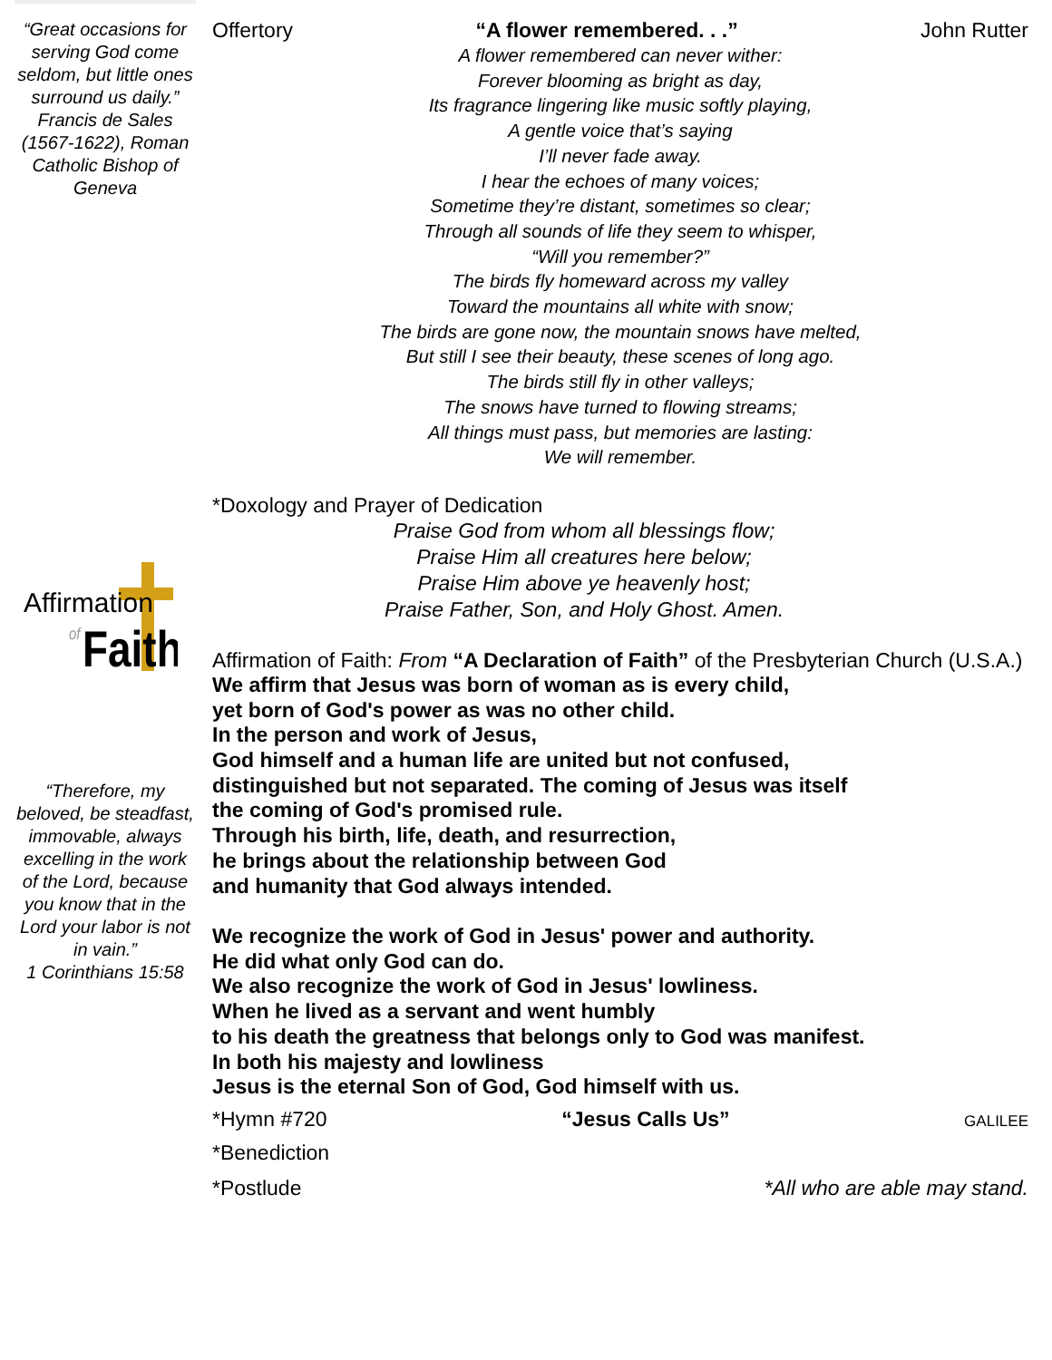“Great occasions for serving God come seldom, but little ones surround us daily.”
Francis de Sales (1567-1622), Roman Catholic Bishop of Geneva
Affirmation
of
Faith
“Therefore, my beloved, be steadfast, immovable, always excelling in the work of the Lord, because you know that in the Lord your labor is not in vain.”
1 Corinthians 15:58
Offertory “A flower remembered. . .” John Rutter
A flower remembered can never wither:
Forever blooming as bright as day,
Its fragrance lingering like music softly playing,
A gentle voice that’s saying
I’ll never fade away.
I hear the echoes of many voices;
Sometime they’re distant, sometimes so clear;
Through all sounds of life they seem to whisper,
“Will you remember?”
The birds fly homeward across my valley
Toward the mountains all white with snow;
The birds are gone now, the mountain snows have melted,
But still I see their beauty, these scenes of long ago.
The birds still fly in other valleys;
The snows have turned to flowing streams;
All things must pass, but memories are lasting:
We will remember.
*Doxology and Prayer of Dedication
Praise God from whom all blessings flow;
Praise Him all creatures here below;
Praise Him above ye heavenly host;
Praise Father, Son, and Holy Ghost. Amen.
Affirmation of Faith: From “A Declaration of Faith” of the Presbyterian Church (U.S.A.)
We affirm that Jesus was born of woman as is every child,
yet born of God's power as was no other child.
In the person and work of Jesus,
God himself and a human life are united but not confused,
distinguished but not separated. The coming of Jesus was itself
the coming of God's promised rule.
Through his birth, life, death, and resurrection,
he brings about the relationship between God
and humanity that God always intended.
We recognize the work of God in Jesus' power and authority.
He did what only God can do.
We also recognize the work of God in Jesus' lowliness.
When he lived as a servant and went humbly
to his death the greatness that belongs only to God was manifest.
In both his majesty and lowliness
Jesus is the eternal Son of God, God himself with us.
*Hymn #720 “Jesus Calls Us” GALILEE
*Benediction
*Postlude *All who are able may stand.